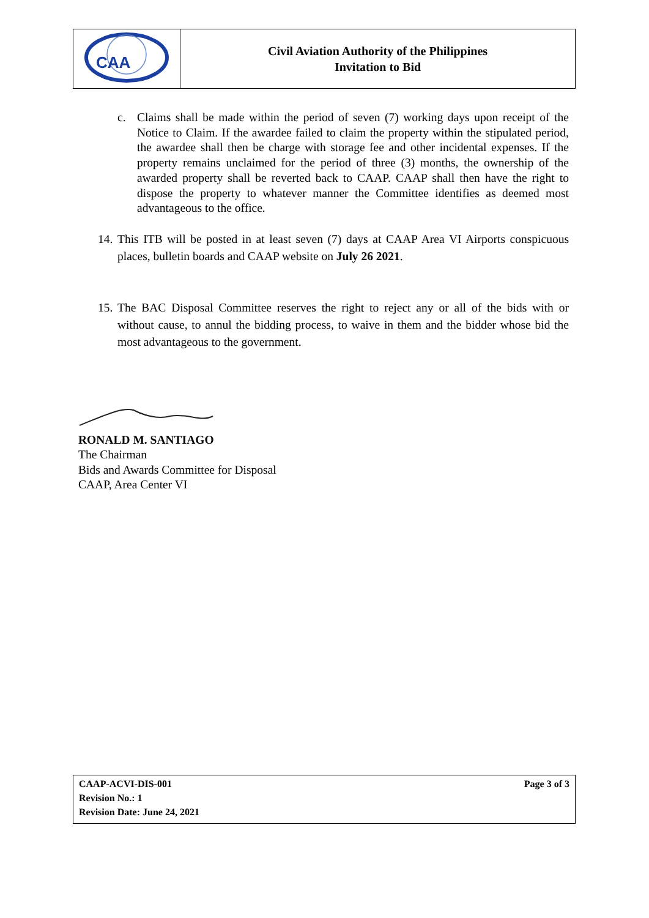| CAA | Civil Aviation Authority of the Philippines Invitation to Bid |
c. Claims shall be made within the period of seven (7) working days upon receipt of the Notice to Claim. If the awardee failed to claim the property within the stipulated period, the awardee shall then be charge with storage fee and other incidental expenses. If the property remains unclaimed for the period of three (3) months, the ownership of the awarded property shall be reverted back to CAAP. CAAP shall then have the right to dispose the property to whatever manner the Committee identifies as deemed most advantageous to the office.
14.
This ITB will be posted in at least seven (7) days at CAAP Area VI Airports conspicuous places, bulletin boards and CAAP website on July 26 2021.
15.
The BAC Disposal Committee reserves the right to reject any or all of the bids with or without cause, to annul the bidding process, to waive in them and the bidder whose bid the most advantageous to the government.
RONALD M. SANTIAGO
The Chairman
Bids and Awards Committee for Disposal
CAAP, Area Center VI
CAAP-ACVI-DIS-001 Page 3 of 3
Revision No.: 1
Revision Date: June 24, 2021